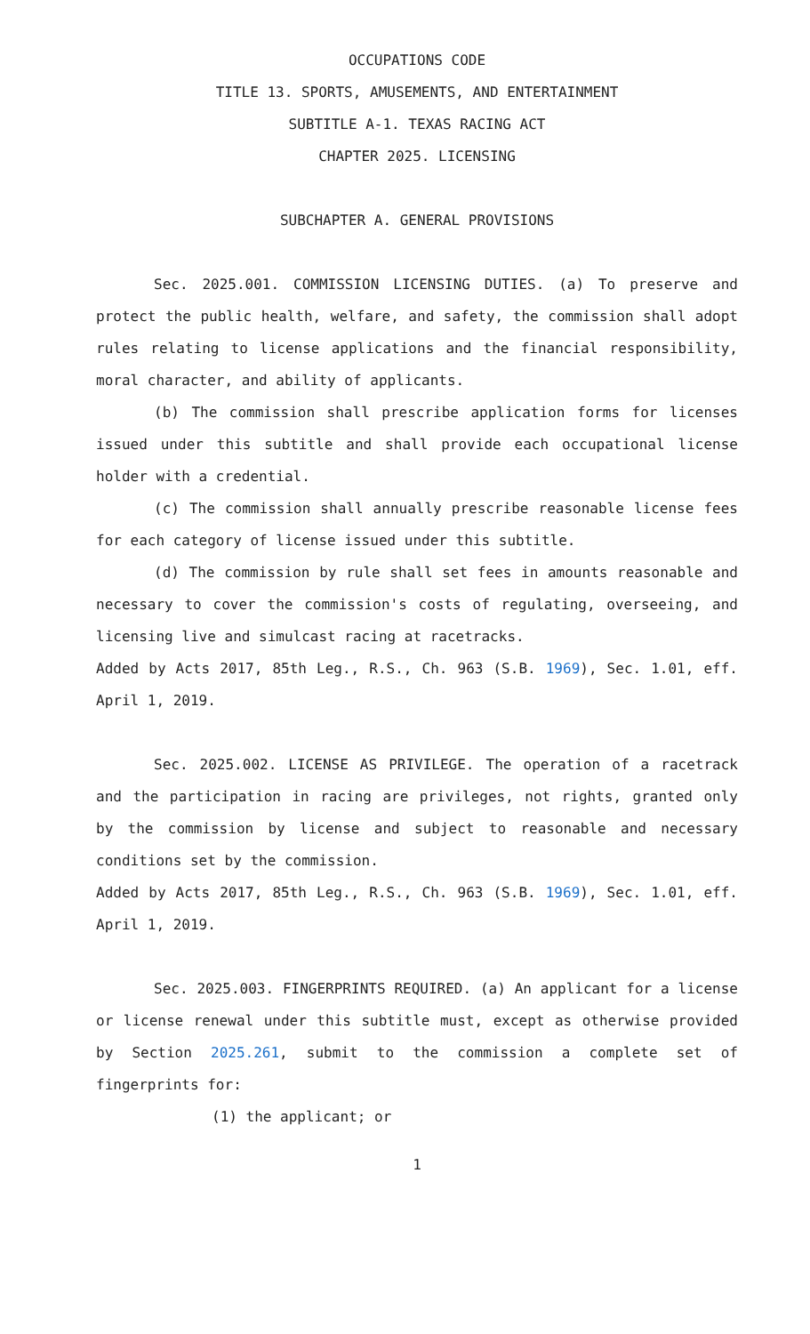OCCUPATIONS CODE
TITLE 13. SPORTS, AMUSEMENTS, AND ENTERTAINMENT
SUBTITLE A-1. TEXAS RACING ACT
CHAPTER 2025. LICENSING
SUBCHAPTER A. GENERAL PROVISIONS
Sec. 2025.001. COMMISSION LICENSING DUTIES. (a) To preserve and protect the public health, welfare, and safety, the commission shall adopt rules relating to license applications and the financial responsibility, moral character, and ability of applicants.
(b) The commission shall prescribe application forms for licenses issued under this subtitle and shall provide each occupational license holder with a credential.
(c) The commission shall annually prescribe reasonable license fees for each category of license issued under this subtitle.
(d) The commission by rule shall set fees in amounts reasonable and necessary to cover the commission's costs of regulating, overseeing, and licensing live and simulcast racing at racetracks.
Added by Acts 2017, 85th Leg., R.S., Ch. 963 (S.B. 1969), Sec. 1.01, eff. April 1, 2019.
Sec. 2025.002. LICENSE AS PRIVILEGE. The operation of a racetrack and the participation in racing are privileges, not rights, granted only by the commission by license and subject to reasonable and necessary conditions set by the commission.
Added by Acts 2017, 85th Leg., R.S., Ch. 963 (S.B. 1969), Sec. 1.01, eff. April 1, 2019.
Sec. 2025.003. FINGERPRINTS REQUIRED. (a) An applicant for a license or license renewal under this subtitle must, except as otherwise provided by Section 2025.261, submit to the commission a complete set of fingerprints for:
(1) the applicant; or
1